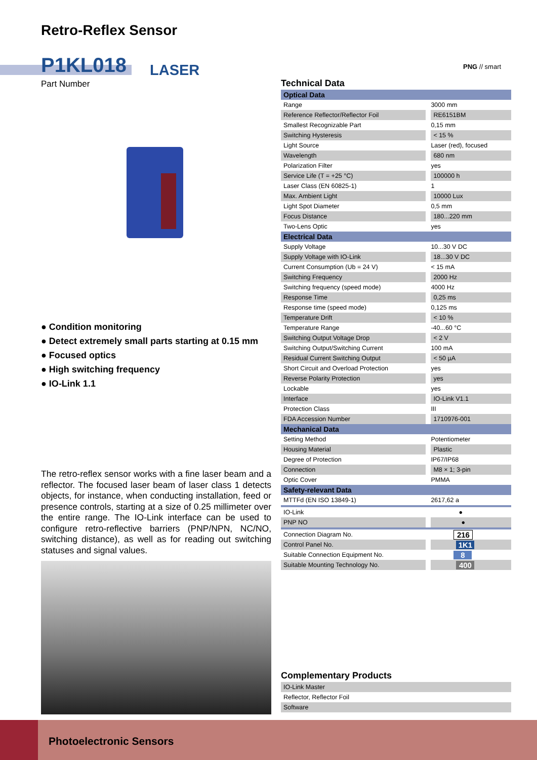Retro-Reflex Sensor
P1KL018 LASER
Part Number
PNG // smart
● Condition monitoring
● Detect extremely small parts starting at 0.15 mm
● Focused optics
● High switching frequency
● IO-Link 1.1
The retro-reflex sensor works with a fine laser beam and a reflector. The focused laser beam of laser class 1 detects objects, for instance, when conducting installation, feed or presence controls, starting at a size of 0.25 millimeter over the entire range. The IO-Link interface can be used to configure retro-reflective barriers (PNP/NPN, NC/NO, switching distance), as well as for reading out switching statuses and signal values.
Technical Data
| Optical Data | |
| --- | --- |
| Range | 3000 mm |
| Reference Reflector/Reflector Foil | RE6151BM |
| Smallest Recognizable Part | 0,15 mm |
| Switching Hysteresis | < 15 % |
| Light Source | Laser (red), focused |
| Wavelength | 680 nm |
| Polarization Filter | yes |
| Service Life (T = +25 °C) | 100000 h |
| Laser Class (EN 60825-1) | 1 |
| Max. Ambient Light | 10000 Lux |
| Light Spot Diameter | 0,5 mm |
| Focus Distance | 180...220 mm |
| Two-Lens Optic | yes |
| Electrical Data | |
| Supply Voltage | 10...30 V DC |
| Supply Voltage with IO-Link | 18...30 V DC |
| Current Consumption (Ub = 24 V) | < 15 mA |
| Switching Frequency | 2000 Hz |
| Switching frequency (speed mode) | 4000 Hz |
| Response Time | 0,25 ms |
| Response time (speed mode) | 0,125 ms |
| Temperature Drift | < 10 % |
| Temperature Range | -40...60 °C |
| Switching Output Voltage Drop | < 2 V |
| Switching Output/Switching Current | 100 mA |
| Residual Current Switching Output | < 50 µA |
| Short Circuit and Overload Protection | yes |
| Reverse Polarity Protection | yes |
| Lockable | yes |
| Interface | IO-Link V1.1 |
| Protection Class | III |
| FDA Accession Number | 1710976-001 |
| Mechanical Data | |
| Setting Method | Potentiometer |
| Housing Material | Plastic |
| Degree of Protection | IP67/IP68 |
| Connection | M8 × 1; 3-pin |
| Optic Cover | PMMA |
| Safety-relevant Data | |
| MTTFd (EN ISO 13849-1) | 2617,62 a |
| IO-Link | ● |
| PNP NO | ● |
| Connection Diagram No. | 216 |
| Control Panel No. | 1K1 |
| Suitable Connection Equipment No. | 8 |
| Suitable Mounting Technology No. | 400 |
Complementary Products
| IO-Link Master |
| Reflector, Reflector Foil |
| Software |
Photoelectronic Sensors